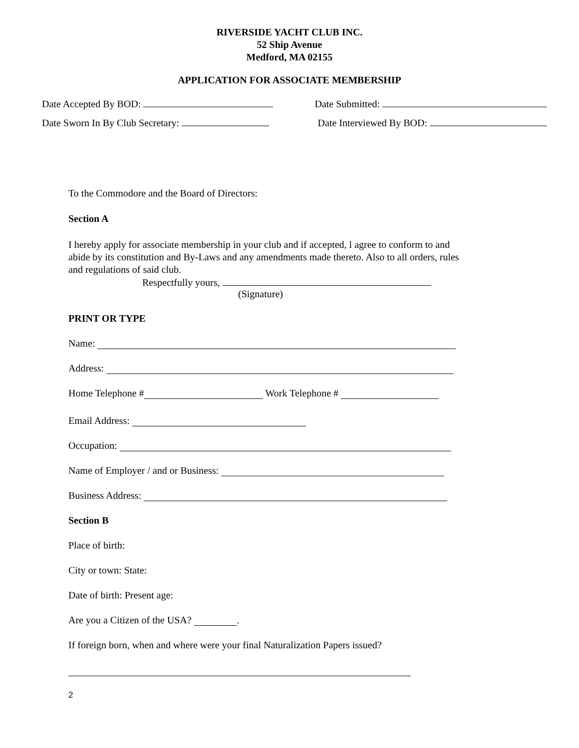RIVERSIDE YACHT CLUB INC.
52 Ship Avenue
Medford, MA 02155
APPLICATION FOR ASSOCIATE MEMBERSHIP
Date Accepted By BOD: Date Submitted:
Date Sworn In By Club Secretary: Date Interviewed By BOD:
To the Commodore and the Board of Directors:
Section A
I hereby apply for associate membership in your club and if accepted, l agree to conform to and abide by its constitution and By-Laws and any amendments made thereto. Also to all orders, rules and regulations of said club.
Respectfully yours,
(Signature)
PRINT OR TYPE
Name:
Address:
Home Telephone # Work Telephone #
Email Address:
Occupation:
Name of Employer / and or Business:
Business Address:
Section B
Place of birth:
City or town: State:
Date of birth: Present age:
Are you a Citizen of the USA? .
If foreign born, when and where were your final Naturalization Papers issued?
2